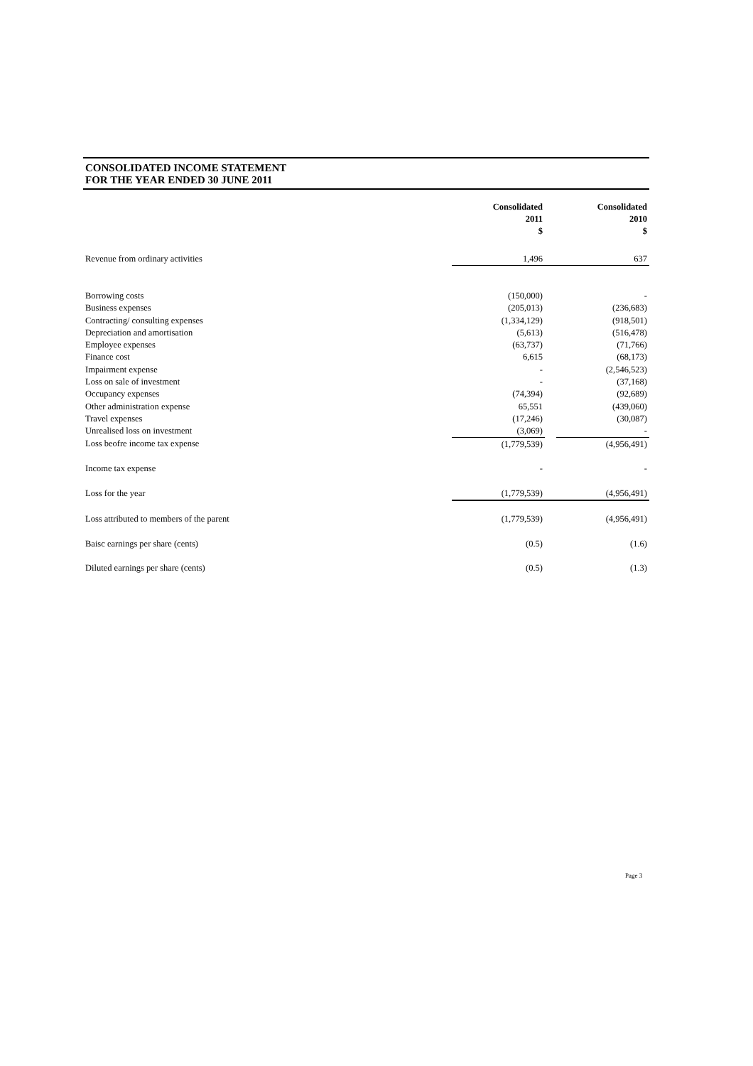CONSOLIDATED INCOME STATEMENT
FOR THE YEAR ENDED 30 JUNE 2011
| | Consolidated 2011 $ | | Consolidated 2010 $ |
| --- | --- | --- | --- |
| Revenue from ordinary activities | 1,496 | | 637 |
| Borrowing costs | (150,000) | | - |
| Business expenses | (205,013) | | (236,683) |
| Contracting/ consulting expenses | (1,334,129) | | (918,501) |
| Depreciation and amortisation | (5,613) | | (516,478) |
| Employee expenses | (63,737) | | (71,766) |
| Finance cost | 6,615 | | (68,173) |
| Impairment expense | - | | (2,546,523) |
| Loss on sale of investment | - | | (37,168) |
| Occupancy expenses | (74,394) | | (92,689) |
| Other administration expense | 65,551 | | (439,060) |
| Travel expenses | (17,246) | | (30,087) |
| Unrealised loss on investment | (3,069) | | - |
| Loss beofre income tax expense | (1,779,539) | | (4,956,491) |
| Income tax expense | - | | - |
| Loss for the year | (1,779,539) | | (4,956,491) |
| Loss attributed to members of the parent | (1,779,539) | | (4,956,491) |
| Baisc earnings per share (cents) | (0.5) | | (1.6) |
| Diluted earnings per share (cents) | (0.5) | | (1.3) |
Page 3